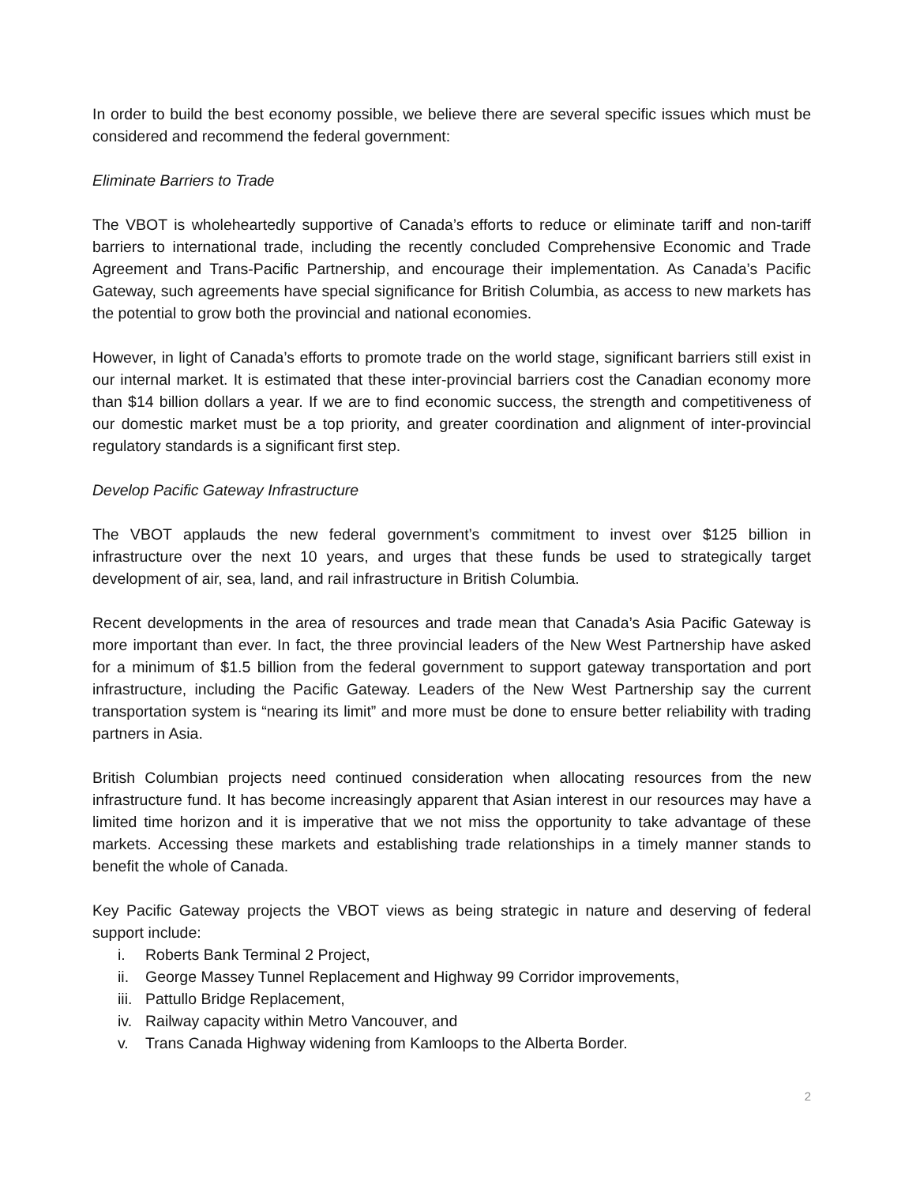In order to build the best economy possible, we believe there are several specific issues which must be considered and recommend the federal government:
Eliminate Barriers to Trade
The VBOT is wholeheartedly supportive of Canada’s efforts to reduce or eliminate tariff and non-tariff barriers to international trade, including the recently concluded Comprehensive Economic and Trade Agreement and Trans-Pacific Partnership, and encourage their implementation. As Canada’s Pacific Gateway, such agreements have special significance for British Columbia, as access to new markets has the potential to grow both the provincial and national economies.
However, in light of Canada’s efforts to promote trade on the world stage, significant barriers still exist in our internal market. It is estimated that these inter-provincial barriers cost the Canadian economy more than $14 billion dollars a year. If we are to find economic success, the strength and competitiveness of our domestic market must be a top priority, and greater coordination and alignment of inter-provincial regulatory standards is a significant first step.
Develop Pacific Gateway Infrastructure
The VBOT applauds the new federal government’s commitment to invest over $125 billion in infrastructure over the next 10 years, and urges that these funds be used to strategically target development of air, sea, land, and rail infrastructure in British Columbia.
Recent developments in the area of resources and trade mean that Canada’s Asia Pacific Gateway is more important than ever. In fact, the three provincial leaders of the New West Partnership have asked for a minimum of $1.5 billion from the federal government to support gateway transportation and port infrastructure, including the Pacific Gateway. Leaders of the New West Partnership say the current transportation system is “nearing its limit” and more must be done to ensure better reliability with trading partners in Asia.
British Columbian projects need continued consideration when allocating resources from the new infrastructure fund. It has become increasingly apparent that Asian interest in our resources may have a limited time horizon and it is imperative that we not miss the opportunity to take advantage of these markets. Accessing these markets and establishing trade relationships in a timely manner stands to benefit the whole of Canada.
Key Pacific Gateway projects the VBOT views as being strategic in nature and deserving of federal support include:
i. Roberts Bank Terminal 2 Project,
ii. George Massey Tunnel Replacement and Highway 99 Corridor improvements,
iii. Pattullo Bridge Replacement,
iv. Railway capacity within Metro Vancouver, and
v. Trans Canada Highway widening from Kamloops to the Alberta Border.
2